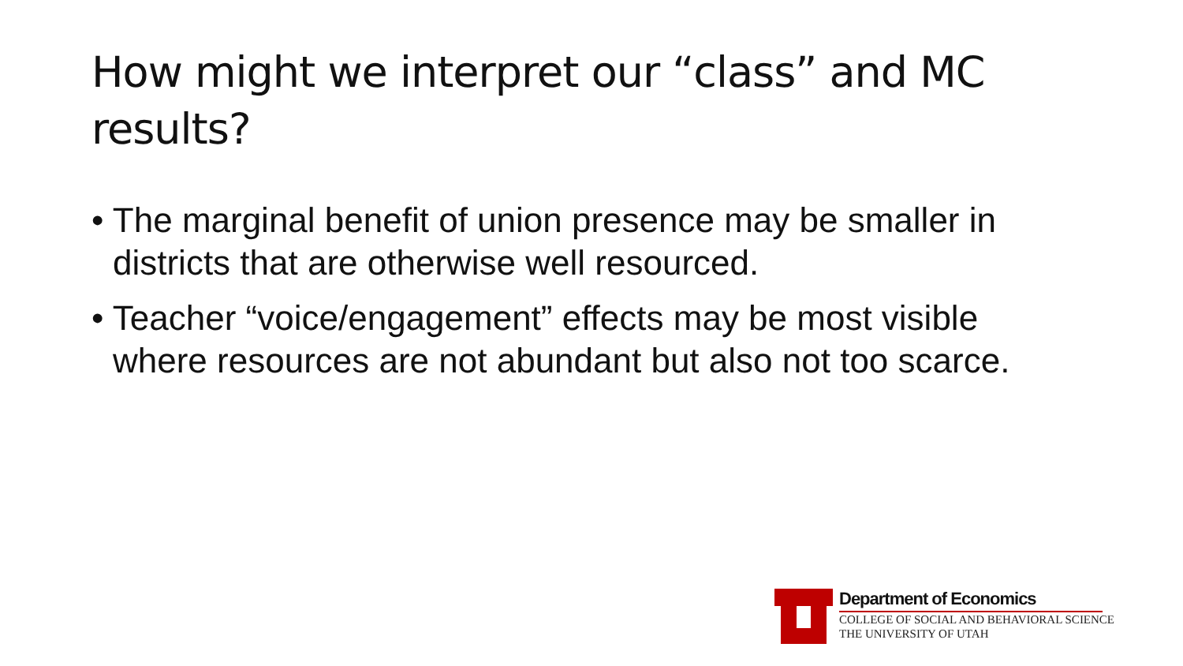How might we interpret our “class” and MC results?
• The marginal benefit of union presence may be smaller in districts that are otherwise well resourced.
• Teacher “voice/engagement” effects may be most visible where resources are not abundant but also not too scarce.
Department of Economics
COLLEGE OF SOCIAL AND BEHAVIORAL SCIENCE
THE UNIVERSITY OF UTAH